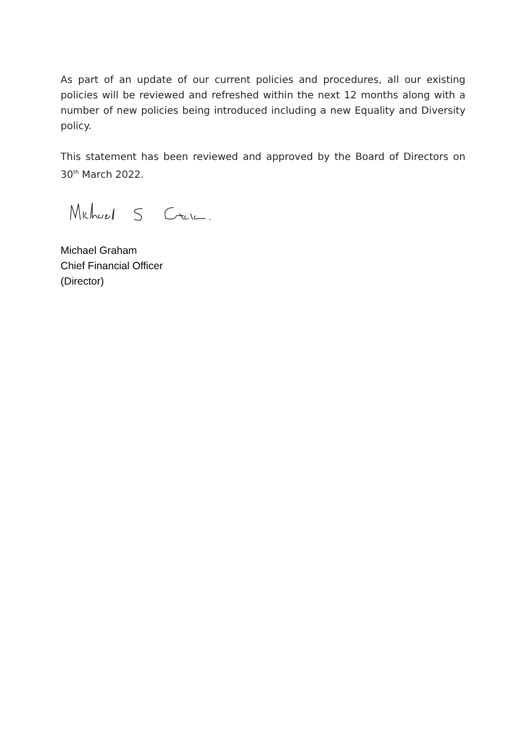As part of an update of our current policies and procedures, all our existing policies will be reviewed and refreshed within the next 12 months along with a number of new policies being introduced including a new Equality and Diversity policy.
This statement has been reviewed and approved by the Board of Directors on 30<sup>th</sup> March 2022.
Michael Graham
Chief Financial Officer
(Director)